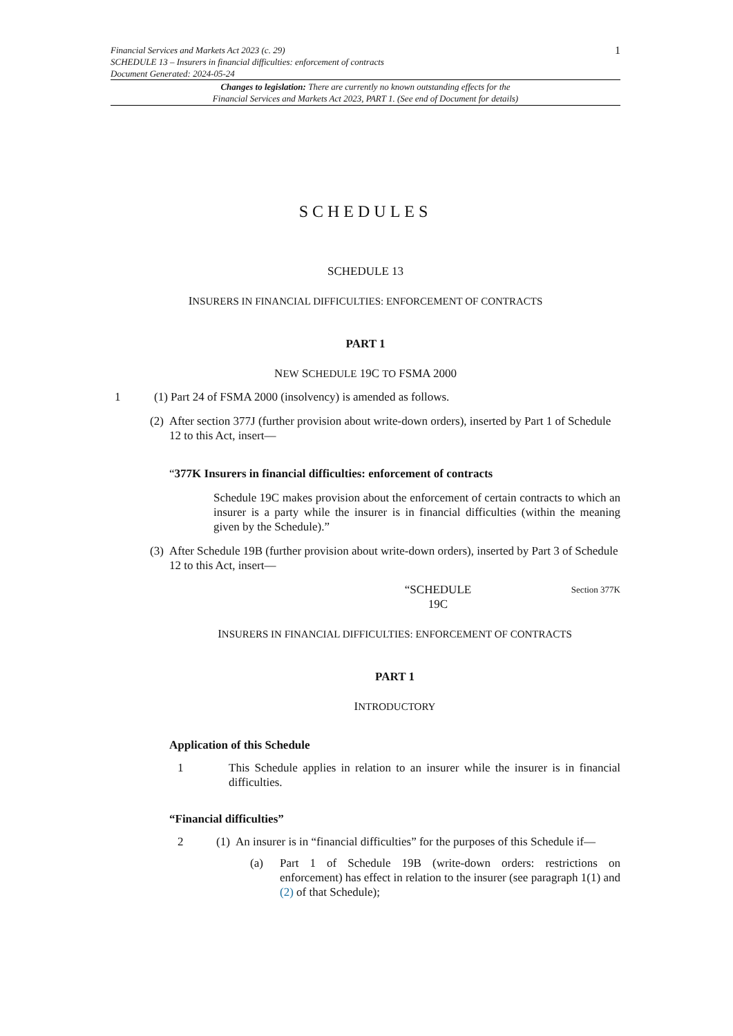Financial Services and Markets Act 2023 (c. 29)
SCHEDULE 13 – Insurers in financial difficulties: enforcement of contracts
Document Generated: 2024-05-24
1
Changes to legislation: There are currently no known outstanding effects for the
Financial Services and Markets Act 2023, PART 1. (See end of Document for details)
SCHEDULES
SCHEDULE 13
INSURERS IN FINANCIAL DIFFICULTIES: ENFORCEMENT OF CONTRACTS
PART 1
NEW SCHEDULE 19C TO FSMA 2000
1 (1) Part 24 of FSMA 2000 (insolvency) is amended as follows.
(2) After section 377J (further provision about write-down orders), inserted by Part 1 of Schedule 12 to this Act, insert—
“377K Insurers in financial difficulties: enforcement of contracts
Schedule 19C makes provision about the enforcement of certain contracts to which an insurer is a party while the insurer is in financial difficulties (within the meaning given by the Schedule).”
(3) After Schedule 19B (further provision about write-down orders), inserted by Part 3 of Schedule 12 to this Act, insert—
“SCHEDULE
19C
Section 377K
INSURERS IN FINANCIAL DIFFICULTIES: ENFORCEMENT OF CONTRACTS
PART 1
INTRODUCTORY
Application of this Schedule
1 This Schedule applies in relation to an insurer while the insurer is in financial difficulties.
“Financial difficulties”
2 (1) An insurer is in “financial difficulties” for the purposes of this Schedule if—
(a) Part 1 of Schedule 19B (write-down orders: restrictions on enforcement) has effect in relation to the insurer (see paragraph 1(1) and (2) of that Schedule);